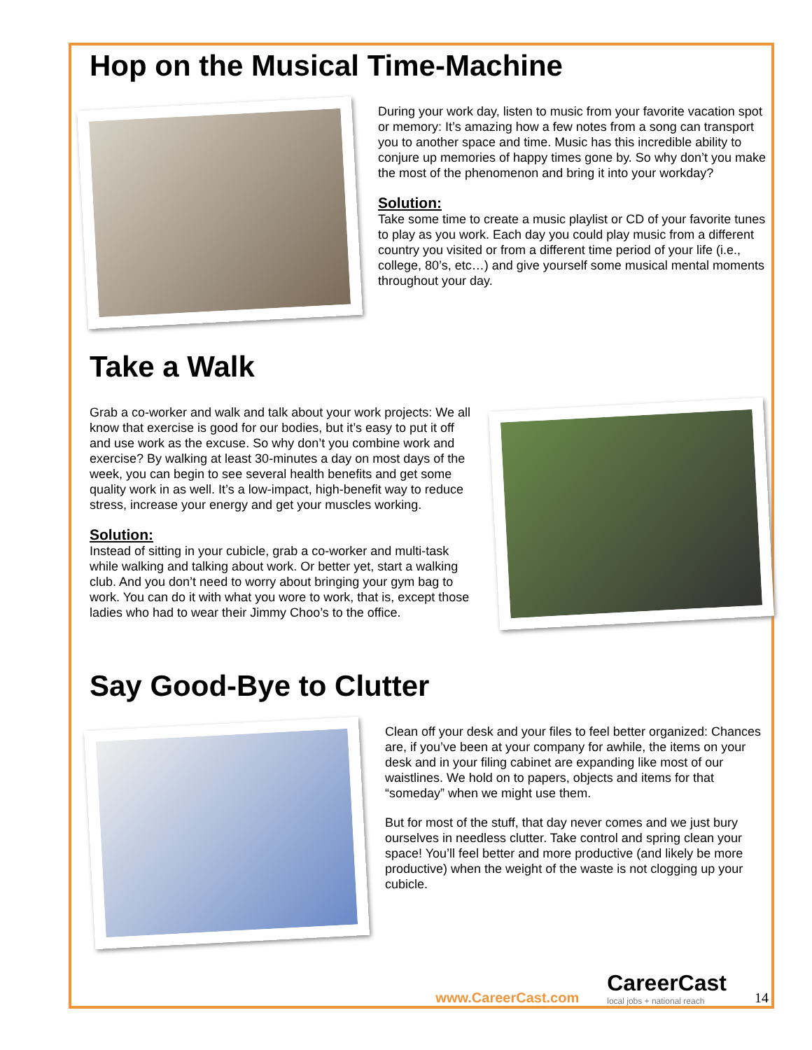Hop on the Musical Time-Machine
During your work day, listen to music from your favorite vacation spot or memory: It’s amazing how a few notes from a song can transport you to another space and time. Music has this incredible ability to conjure up memories of happy times gone by. So why don’t you make the most of the phenomenon and bring it into your workday?
Solution:
Take some time to create a music playlist or CD of your favorite tunes to play as you work. Each day you could play music from a different country you visited or from a different time period of your life (i.e., college, 80’s, etc…) and give yourself some musical mental moments throughout your day.
Take a Walk
Grab a co-worker and walk and talk about your work projects: We all know that exercise is good for our bodies, but it’s easy to put it off and use work as the excuse. So why don’t you combine work and exercise? By walking at least 30-minutes a day on most days of the week, you can begin to see several health benefits and get some quality work in as well. It’s a low-impact, high-benefit way to reduce stress, increase your energy and get your muscles working.
Solution:
Instead of sitting in your cubicle, grab a co-worker and multi-task while walking and talking about work. Or better yet, start a walking club. And you don’t need to worry about bringing your gym bag to work. You can do it with what you wore to work, that is, except those ladies who had to wear their Jimmy Choo’s to the office.
Say Good-Bye to Clutter
Clean off your desk and your files to feel better organized: Chances are, if you’ve been at your company for awhile, the items on your desk and in your filing cabinet are expanding like most of our waistlines. We hold on to papers, objects and items for that “someday” when we might use them.
But for most of the stuff, that day never comes and we just bury ourselves in needless clutter. Take control and spring clean your space! You’ll feel better and more productive (and likely be more productive) when the weight of the waste is not clogging up your cubicle.
www.CareerCast.com
CareerCast
local jobs + national reach
14